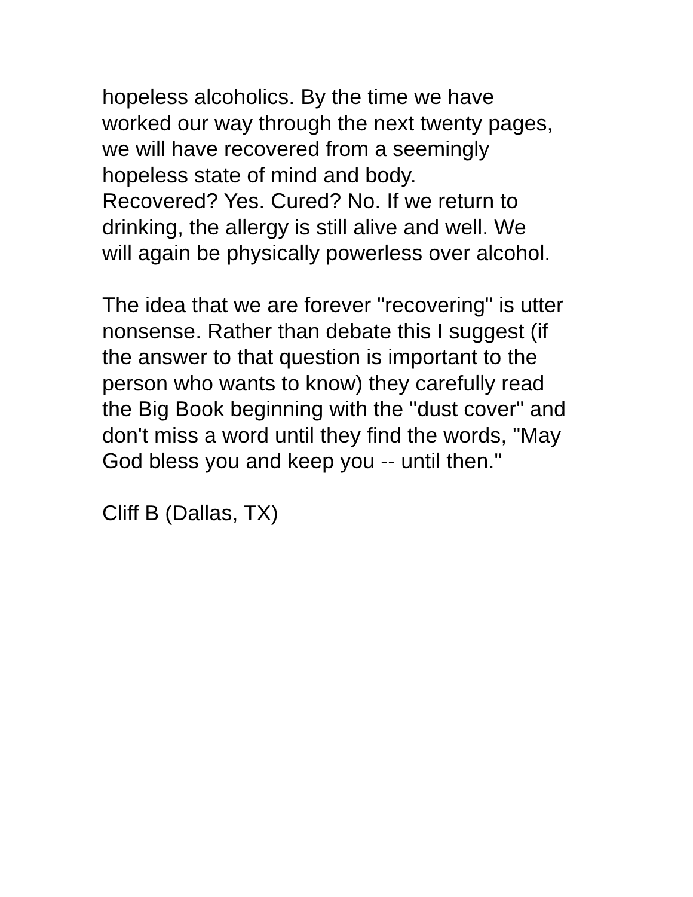hopeless alcoholics. By the time we have worked our way through the next twenty pages, we will have recovered from a seemingly hopeless state of mind and body. Recovered? Yes. Cured? No. If we return to drinking, the allergy is still alive and well. We will again be physically powerless over alcohol.
The idea that we are forever "recovering" is utter nonsense. Rather than debate this I suggest (if the answer to that question is important to the person who wants to know) they carefully read the Big Book beginning with the "dust cover" and don't miss a word until they find the words, "May God bless you and keep you -- until then."
Cliff B (Dallas, TX)